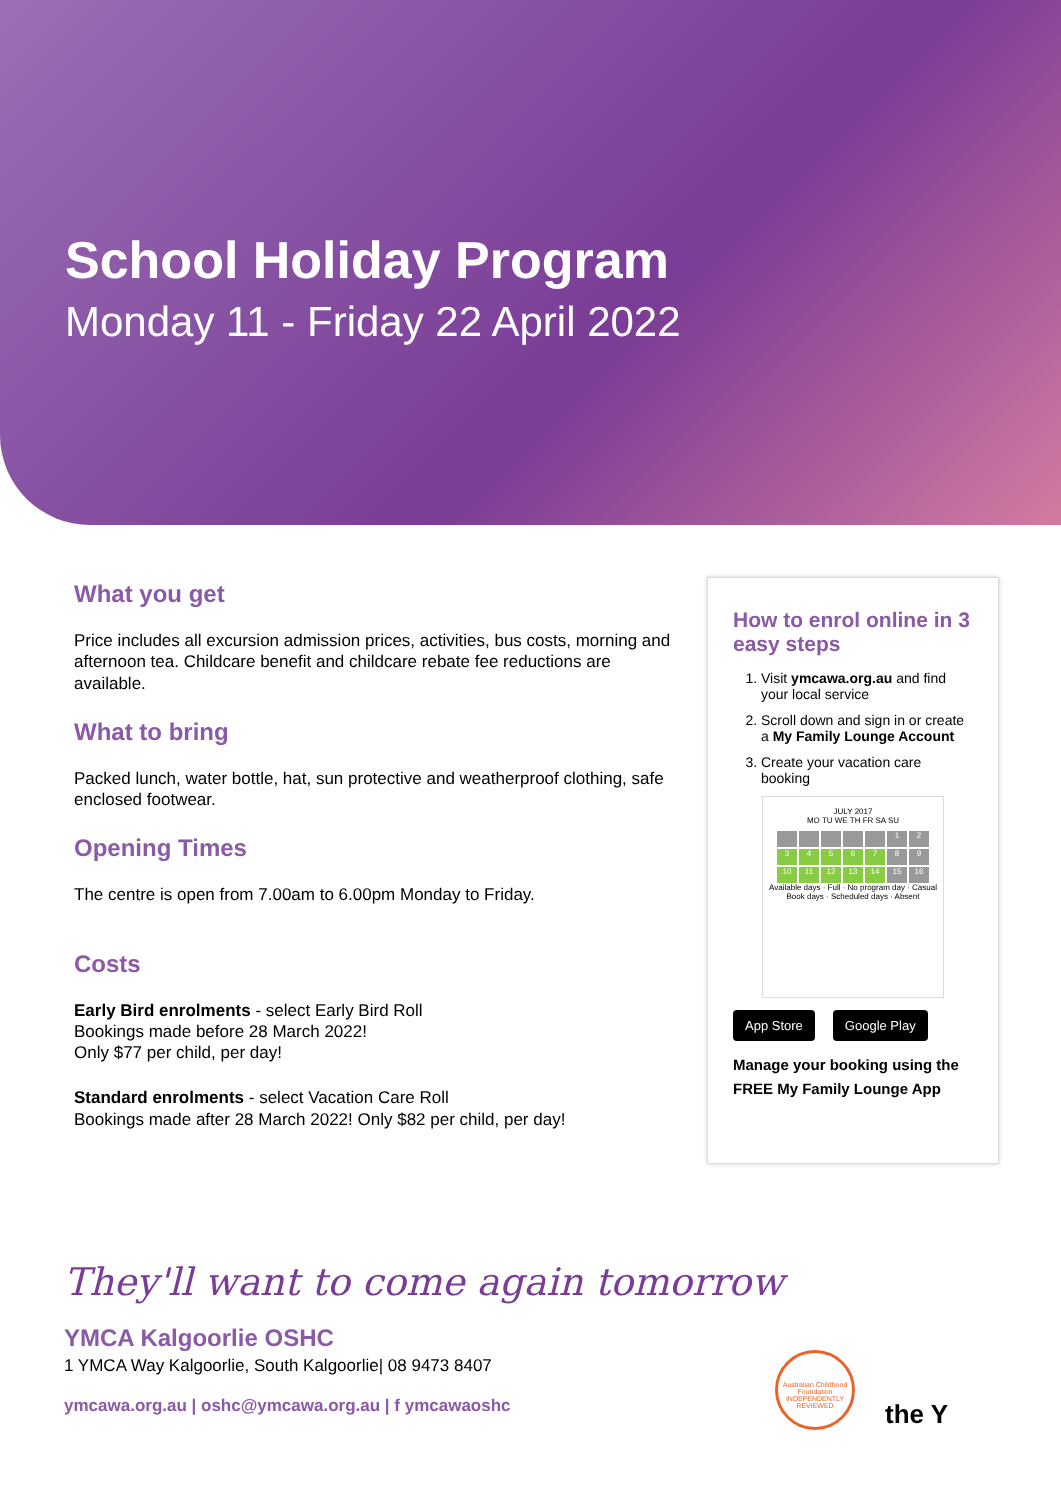School Holiday Program
Monday 11 - Friday 22 April 2022
What you get
Price includes all excursion admission prices, activities, bus costs, morning and afternoon tea. Childcare benefit and childcare rebate fee reductions are available.
What to bring
Packed lunch, water bottle, hat, sun protective and weatherproof clothing, safe enclosed footwear.
Opening Times
The centre is open from 7.00am to 6.00pm Monday to Friday.
Costs
Early Bird enrolments - select Early Bird Roll
Bookings made before 28 March 2022!
Only $77 per child, per day!
Standard enrolments - select Vacation Care Roll
Bookings made after 28 March 2022! Only $82 per child, per day!
How to enrol online in 3 easy steps
1. Visit ymcawa.org.au and find your local service
2. Scroll down and sign in or create a My Family Lounge Account
3. Create your vacation care booking
JULY 2017
MO TU WE TH FR SA SU
123456789 10 11 12 13 14 15 16
Available days · Full · No program day · Casual Book days · Scheduled days · Absent
App Store Google Play
Manage your booking using the FREE My Family Lounge App
They'll want to come again tomorrow
YMCA Kalgoorlie OSHC
1 YMCA Way Kalgoorlie, South Kalgoorlie| 08 9473 8407
ymcawa.org.au | oshc@ymcawa.org.au | f ymcawaoshc
Australian Childhood Foundation INDEPENDENTLY REVIEWED
the Y